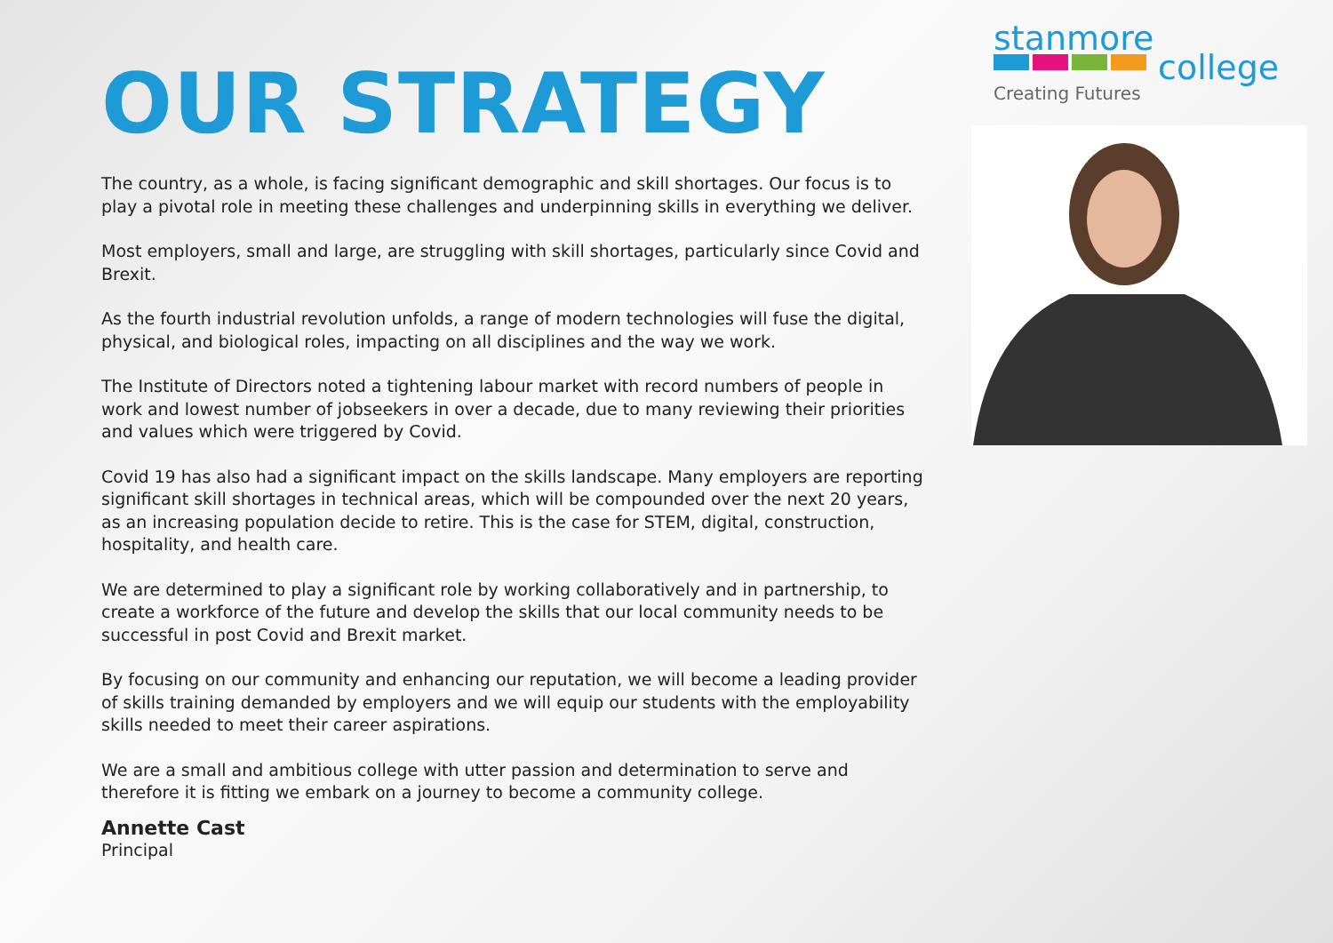stanmore
college
Creating Futures
OUR STRATEGY
The country, as a whole, is facing significant demographic and skill shortages. Our focus is to play a pivotal role in meeting these challenges and underpinning skills in everything we deliver.
Most employers, small and large, are struggling with skill shortages, particularly since Covid and Brexit.
As the fourth industrial revolution unfolds, a range of modern technologies will fuse the digital, physical, and biological roles, impacting on all disciplines and the way we work.
The Institute of Directors noted a tightening labour market with record numbers of people in work and lowest number of jobseekers in over a decade, due to many reviewing their priorities and values which were triggered by Covid.
Covid 19 has also had a significant impact on the skills landscape. Many employers are reporting significant skill shortages in technical areas, which will be compounded over the next 20 years, as an increasing population decide to retire. This is the case for STEM, digital, construction, hospitality, and health care.
We are determined to play a significant role by working collaboratively and in partnership, to create a workforce of the future and develop the skills that our local community needs to be successful in post Covid and Brexit market.
By focusing on our community and enhancing our reputation, we will become a leading provider of skills training demanded by employers and we will equip our students with the employability skills needed to meet their career aspirations.
We are a small and ambitious college with utter passion and determination to serve and therefore it is fitting we embark on a journey to become a community college.
Annette Cast
Principal